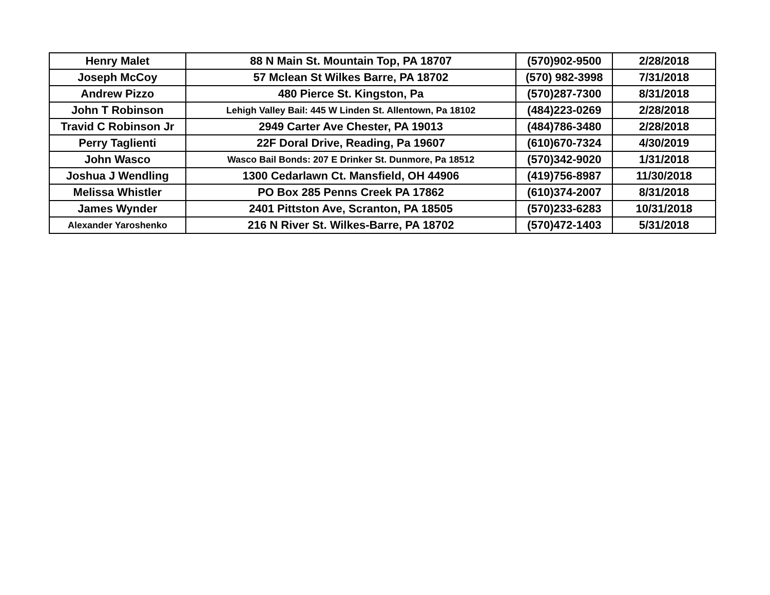| Henry Malet | 88 N Main St. Mountain Top, PA 18707 | (570)902-9500 | 2/28/2018 |
| Joseph McCoy | 57 Mclean St Wilkes Barre, PA 18702 | (570) 982-3998 | 7/31/2018 |
| Andrew Pizzo | 480 Pierce St. Kingston, Pa | (570)287-7300 | 8/31/2018 |
| John T Robinson | Lehigh Valley Bail: 445 W Linden St. Allentown, Pa 18102 | (484)223-0269 | 2/28/2018 |
| Travid C Robinson Jr | 2949 Carter Ave Chester, PA 19013 | (484)786-3480 | 2/28/2018 |
| Perry Taglienti | 22F Doral Drive, Reading, Pa 19607 | (610)670-7324 | 4/30/2019 |
| John Wasco | Wasco Bail Bonds: 207 E Drinker St. Dunmore, Pa 18512 | (570)342-9020 | 1/31/2018 |
| Joshua J Wendling | 1300 Cedarlawn Ct. Mansfield, OH 44906 | (419)756-8987 | 11/30/2018 |
| Melissa Whistler | PO Box 285 Penns Creek PA 17862 | (610)374-2007 | 8/31/2018 |
| James Wynder | 2401 Pittston Ave, Scranton, PA 18505 | (570)233-6283 | 10/31/2018 |
| Alexander Yaroshenko | 216 N River St. Wilkes-Barre, PA 18702 | (570)472-1403 | 5/31/2018 |